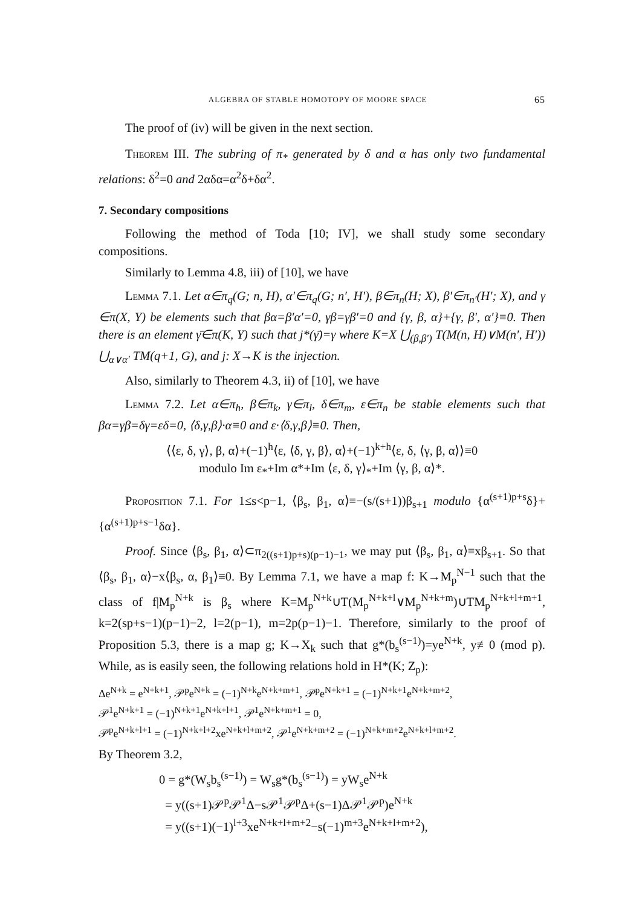ALGEBRA OF STABLE HOMOTOPY OF MOORE SPACE 65
The proof of (iv) will be given in the next section.
Theorem III. The subring of π<sub>*</sub> generated by δ and α has only two fundamental relations: δ<sup>2</sup>=0 and 2αδα=α<sup>2</sup>δ+δα<sup>2</sup>.
7. Secondary compositions
Following the method of Toda [10; IV], we shall study some secondary compositions.
Similarly to Lemma 4.8, iii) of [10], we have
Lemma 7.1. Let α∈π<sub>q</sub>(G; n, H), α′∈π<sub>q</sub>(G; n′, H′), β∈π<sub>n</sub>(H; X), β′∈π<sub>n′</sub>(H′; X), and γ ∈π(X, Y) be elements such that βα=β′α′=0, γβ=γβ′=0 and {γ, β, α}+{γ, β′, α′}≡0. Then there is an element γ̄∈π(K, Y) such that j*(γ̄)=γ where K=X ⋃<sub>(β,β′)</sub> T(M(n, H)∨M(n′, H′)) ⋃<sub>α∨α′</sub> TM(q+1, G), and j: X→K is the injection.
Also, similarly to Theorem 4.3, ii) of [10], we have
Lemma 7.2. Let α∈π<sub>h</sub>, β∈π<sub>k</sub>, γ∈π<sub>l</sub>, δ∈π<sub>m</sub>, ε∈π<sub>n</sub> be stable elements such that βα=γβ=δγ=εδ=0, ⟨δ,γ,β⟩·α≡0 and ε·⟨δ,γ,β⟩≡0. Then,
⟨⟨ε, δ, γ⟩, β, α⟩+(−1)<sup>h</sup>⟨ε, ⟨δ, γ, β⟩, α⟩+(−1)<sup>k+h</sup>⟨ε, δ, ⟨γ, β, α⟩⟩≡0
modulo Im ε<sub>*</sub>+Im α*+Im ⟨ε, δ, γ⟩<sub>*</sub>+Im ⟨γ, β, α⟩*.
Proposition 7.1. For 1≤s<p−1, ⟨β<sub>s</sub>, β<sub>1</sub>, α⟩≡−(s/(s+1))β<sub>s+1</sub> modulo {α<sup>(s+1)p+s</sup>δ}+{α<sup>(s+1)p+s−1</sup>δα}.
Proof. Since ⟨β<sub>s</sub>, β<sub>1</sub>, α⟩⊂π<sub>2((s+1)p+s)(p−1)−1</sub>, we may put ⟨β<sub>s</sub>, β<sub>1</sub>, α⟩≡xβ<sub>s+1</sub>. So that ⟨β<sub>s</sub>, β<sub>1</sub>, α⟩−x⟨β<sub>s</sub>, α, β<sub>1</sub>⟩≡0. By Lemma 7.1, we have a map f: K→M<sub>p</sub><sup>N−1</sup> such that the class of f|M<sub>p</sub><sup>N+k</sup> is β<sub>s</sub> where K=M<sub>p</sub><sup>N+k</sup>∪T(M<sub>p</sub><sup>N+k+l</sup>∨M<sub>p</sub><sup>N+k+m</sup>)∪TM<sub>p</sub><sup>N+k+l+m+1</sup>, k=2(sp+s−1)(p−1)−2, l=2(p−1), m=2p(p−1)−1. Therefore, similarly to the proof of Proposition 5.3, there is a map g; K→X<sub>k</sub> such that g*(b<sub>s</sub><sup>(s−1)</sup>)=ye<sup>N+k</sup>, y≢0 (mod p). While, as is easily seen, the following relations hold in H*(K; Z<sub>p</sub>):
Δe<sup>N+k</sup> = e<sup>N+k+1</sup>, 𝒫<sup>p</sup>e<sup>N+k</sup> = (−1)<sup>N+k</sup>e<sup>N+k+m+1</sup>, 𝒫<sup>p</sup>e<sup>N+k+1</sup> = (−1)<sup>N+k+1</sup>e<sup>N+k+m+2</sup>,
𝒫<sup>1</sup>e<sup>N+k+1</sup> = (−1)<sup>N+k+1</sup>e<sup>N+k+l+1</sup>, 𝒫<sup>1</sup>e<sup>N+k+m+1</sup> = 0,
𝒫<sup>p</sup>e<sup>N+k+l+1</sup> = (−1)<sup>N+k+l+2</sup>xe<sup>N+k+l+m+2</sup>, 𝒫<sup>1</sup>e<sup>N+k+m+2</sup> = (−1)<sup>N+k+m+2</sup>e<sup>N+k+l+m+2</sup>.
By Theorem 3.2,
0 = g*(W<sub>s</sub>b<sub>s</sub><sup>(s−1)</sup>) = W<sub>s</sub>g*(b<sub>s</sub><sup>(s−1)</sup>) = yW<sub>s</sub>e<sup>N+k</sup>
= y((s+1)𝒫<sup>p</sup>𝒫<sup>1</sup>Δ−s𝒫<sup>1</sup>𝒫<sup>p</sup>Δ+(s−1)Δ𝒫<sup>1</sup>𝒫<sup>p</sup>)e<sup>N+k</sup>
= y((s+1)(−1)<sup>l+3</sup>xe<sup>N+k+l+m+2</sup>−s(−1)<sup>m+3</sup>e<sup>N+k+l+m+2</sup>),